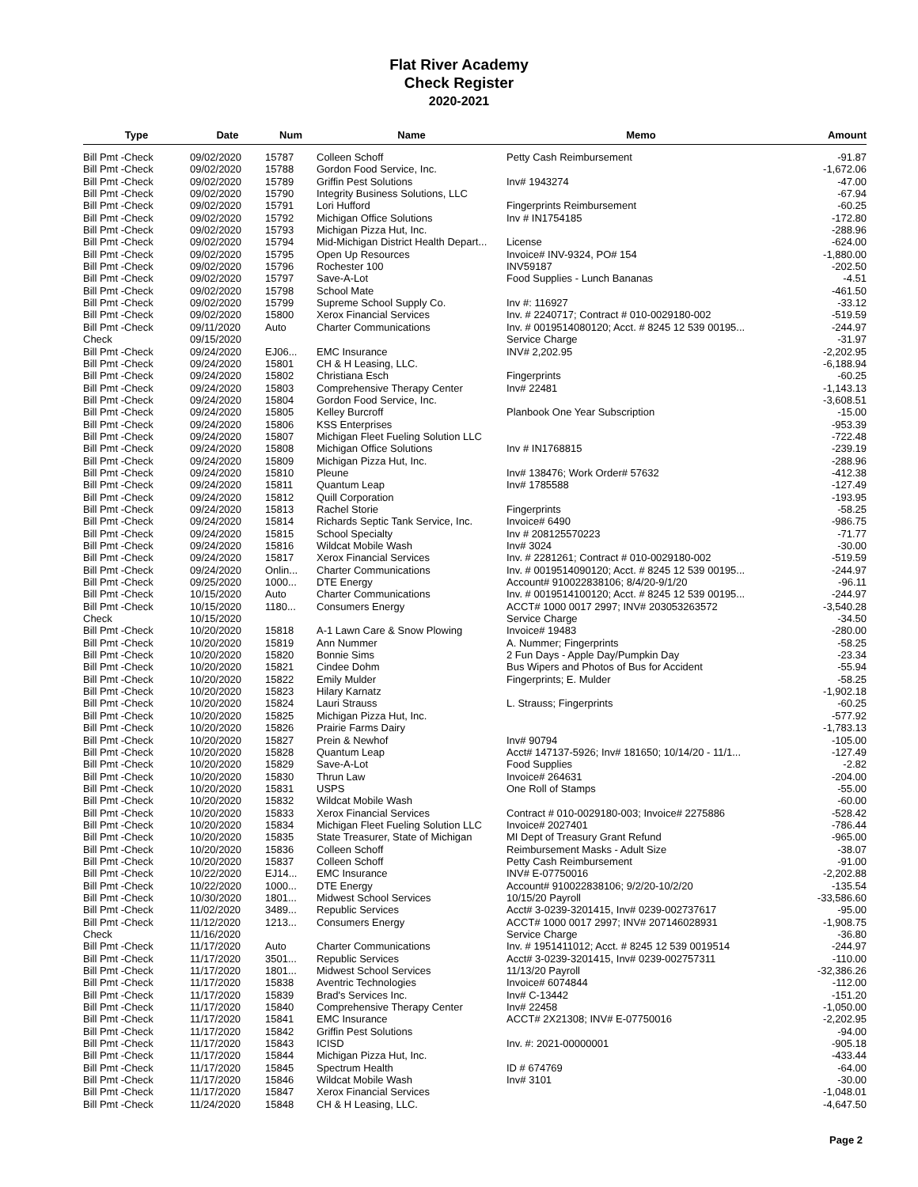Flat River Academy
Check Register
2020-2021
| Type | Date | Num | Name | Memo | Amount |
| --- | --- | --- | --- | --- | --- |
| Bill Pmt -Check | 09/02/2020 | 15787 | Colleen Schoff | Petty Cash Reimbursement | -91.87 |
| Bill Pmt -Check | 09/02/2020 | 15788 | Gordon Food Service, Inc. | | -1,672.06 |
| Bill Pmt -Check | 09/02/2020 | 15789 | Griffin Pest Solutions | Inv# 1943274 | -47.00 |
| Bill Pmt -Check | 09/02/2020 | 15790 | Integrity Business Solutions, LLC | | -67.94 |
| Bill Pmt -Check | 09/02/2020 | 15791 | Lori Hufford | Fingerprints Reimbursement | -60.25 |
| Bill Pmt -Check | 09/02/2020 | 15792 | Michigan Office Solutions | Inv # IN1754185 | -172.80 |
| Bill Pmt -Check | 09/02/2020 | 15793 | Michigan Pizza Hut, Inc. | | -288.96 |
| Bill Pmt -Check | 09/02/2020 | 15794 | Mid-Michigan District Health Depart... | License | -624.00 |
| Bill Pmt -Check | 09/02/2020 | 15795 | Open Up Resources | Invoice# INV-9324, PO# 154 | -1,880.00 |
| Bill Pmt -Check | 09/02/2020 | 15796 | Rochester 100 | INV59187 | -202.50 |
| Bill Pmt -Check | 09/02/2020 | 15797 | Save-A-Lot | Food Supplies - Lunch Bananas | -4.51 |
| Bill Pmt -Check | 09/02/2020 | 15798 | School Mate | | -461.50 |
| Bill Pmt -Check | 09/02/2020 | 15799 | Supreme School Supply Co. | Inv #: 116927 | -33.12 |
| Bill Pmt -Check | 09/02/2020 | 15800 | Xerox Financial Services | Inv. # 2240717; Contract # 010-0029180-002 | -519.59 |
| Bill Pmt -Check | 09/11/2020 | Auto | Charter Communications | Inv. # 0019514080120; Acct. # 8245 12 539 00195... | -244.97 |
| Check | 09/15/2020 | | | Service Charge | -31.97 |
| Bill Pmt -Check | 09/24/2020 | EJ06... | EMC Insurance | INV# 2,202.95 | -2,202.95 |
| Bill Pmt -Check | 09/24/2020 | 15801 | CH & H Leasing, LLC. | | -6,188.94 |
| Bill Pmt -Check | 09/24/2020 | 15802 | Christiana Esch | Fingerprints | -60.25 |
| Bill Pmt -Check | 09/24/2020 | 15803 | Comprehensive Therapy Center | Inv# 22481 | -1,143.13 |
| Bill Pmt -Check | 09/24/2020 | 15804 | Gordon Food Service, Inc. | | -3,608.51 |
| Bill Pmt -Check | 09/24/2020 | 15805 | Kelley Burcroff | Planbook One Year Subscription | -15.00 |
| Bill Pmt -Check | 09/24/2020 | 15806 | KSS Enterprises | | -953.39 |
| Bill Pmt -Check | 09/24/2020 | 15807 | Michigan Fleet Fueling Solution LLC | | -722.48 |
| Bill Pmt -Check | 09/24/2020 | 15808 | Michigan Office Solutions | Inv # IN1768815 | -239.19 |
| Bill Pmt -Check | 09/24/2020 | 15809 | Michigan Pizza Hut, Inc. | | -288.96 |
| Bill Pmt -Check | 09/24/2020 | 15810 | Pleune | Inv# 138476; Work Order# 57632 | -412.38 |
| Bill Pmt -Check | 09/24/2020 | 15811 | Quantum Leap | Inv# 1785588 | -127.49 |
| Bill Pmt -Check | 09/24/2020 | 15812 | Quill Corporation | | -193.95 |
| Bill Pmt -Check | 09/24/2020 | 15813 | Rachel Storie | Fingerprints | -58.25 |
| Bill Pmt -Check | 09/24/2020 | 15814 | Richards Septic Tank Service, Inc. | Invoice# 6490 | -986.75 |
| Bill Pmt -Check | 09/24/2020 | 15815 | School Specialty | Inv # 208125570223 | -71.77 |
| Bill Pmt -Check | 09/24/2020 | 15816 | Wildcat Mobile Wash | Inv# 3024 | -30.00 |
| Bill Pmt -Check | 09/24/2020 | 15817 | Xerox Financial Services | Inv. # 2281261; Contract # 010-0029180-002 | -519.59 |
| Bill Pmt -Check | 09/24/2020 | Onlin... | Charter Communications | Inv. # 0019514090120; Acct. # 8245 12 539 00195... | -244.97 |
| Bill Pmt -Check | 09/25/2020 | 1000... | DTE Energy | Account# 910022838106; 8/4/20-9/1/20 | -96.11 |
| Bill Pmt -Check | 10/15/2020 | Auto | Charter Communications | Inv. # 0019514100120; Acct. # 8245 12 539 00195... | -244.97 |
| Bill Pmt -Check | 10/15/2020 | 1180... | Consumers Energy | ACCT# 1000 0017 2997; INV# 203053263572 | -3,540.28 |
| Check | 10/15/2020 | | | Service Charge | -34.50 |
| Bill Pmt -Check | 10/20/2020 | 15818 | A-1 Lawn Care & Snow Plowing | Invoice# 19483 | -280.00 |
| Bill Pmt -Check | 10/20/2020 | 15819 | Ann Nummer | A. Nummer; Fingerprints | -58.25 |
| Bill Pmt -Check | 10/20/2020 | 15820 | Bonnie Sims | 2 Fun Days - Apple Day/Pumpkin Day | -23.34 |
| Bill Pmt -Check | 10/20/2020 | 15821 | Cindee Dohm | Bus Wipers and Photos of Bus for Accident | -55.94 |
| Bill Pmt -Check | 10/20/2020 | 15822 | Emily Mulder | Fingerprints; E. Mulder | -58.25 |
| Bill Pmt -Check | 10/20/2020 | 15823 | Hilary Karnatz | | -1,902.18 |
| Bill Pmt -Check | 10/20/2020 | 15824 | Lauri Strauss | L. Strauss; Fingerprints | -60.25 |
| Bill Pmt -Check | 10/20/2020 | 15825 | Michigan Pizza Hut, Inc. | | -577.92 |
| Bill Pmt -Check | 10/20/2020 | 15826 | Prairie Farms Dairy | | -1,783.13 |
| Bill Pmt -Check | 10/20/2020 | 15827 | Prein & Newhof | Inv# 90794 | -105.00 |
| Bill Pmt -Check | 10/20/2020 | 15828 | Quantum Leap | Acct# 147137-5926; Inv# 181650; 10/14/20 - 11/1... | -127.49 |
| Bill Pmt -Check | 10/20/2020 | 15829 | Save-A-Lot | Food Supplies | -2.82 |
| Bill Pmt -Check | 10/20/2020 | 15830 | Thrun Law | Invoice# 264631 | -204.00 |
| Bill Pmt -Check | 10/20/2020 | 15831 | USPS | One Roll of Stamps | -55.00 |
| Bill Pmt -Check | 10/20/2020 | 15832 | Wildcat Mobile Wash | | -60.00 |
| Bill Pmt -Check | 10/20/2020 | 15833 | Xerox Financial Services | Contract # 010-0029180-003; Invoice# 2275886 | -528.42 |
| Bill Pmt -Check | 10/20/2020 | 15834 | Michigan Fleet Fueling Solution LLC | Invoice# 2027401 | -786.44 |
| Bill Pmt -Check | 10/20/2020 | 15835 | State Treasurer, State of Michigan | MI Dept of Treasury Grant Refund | -965.00 |
| Bill Pmt -Check | 10/20/2020 | 15836 | Colleen Schoff | Reimbursement Masks - Adult Size | -38.07 |
| Bill Pmt -Check | 10/20/2020 | 15837 | Colleen Schoff | Petty Cash Reimbursement | -91.00 |
| Bill Pmt -Check | 10/22/2020 | EJ14... | EMC Insurance | INV# E-07750016 | -2,202.88 |
| Bill Pmt -Check | 10/22/2020 | 1000... | DTE Energy | Account# 910022838106; 9/2/20-10/2/20 | -135.54 |
| Bill Pmt -Check | 10/30/2020 | 1801... | Midwest School Services | 10/15/20 Payroll | -33,586.60 |
| Bill Pmt -Check | 11/02/2020 | 3489... | Republic Services | Acct# 3-0239-3201415, Inv# 0239-002737617 | -95.00 |
| Bill Pmt -Check | 11/12/2020 | 1213... | Consumers Energy | ACCT# 1000 0017 2997; INV# 207146028931 | -1,908.75 |
| Check | 11/16/2020 | | | Service Charge | -36.80 |
| Bill Pmt -Check | 11/17/2020 | Auto | Charter Communications | Inv. # 1951411012; Acct. # 8245 12 539 0019514 | -244.97 |
| Bill Pmt -Check | 11/17/2020 | 3501... | Republic Services | Acct# 3-0239-3201415, Inv# 0239-002757311 | -110.00 |
| Bill Pmt -Check | 11/17/2020 | 1801... | Midwest School Services | 11/13/20 Payroll | -32,386.26 |
| Bill Pmt -Check | 11/17/2020 | 15838 | Aventric Technologies | Invoice# 6074844 | -112.00 |
| Bill Pmt -Check | 11/17/2020 | 15839 | Brad's Services Inc. | Inv# C-13442 | -151.20 |
| Bill Pmt -Check | 11/17/2020 | 15840 | Comprehensive Therapy Center | Inv# 22458 | -1,050.00 |
| Bill Pmt -Check | 11/17/2020 | 15841 | EMC Insurance | ACCT# 2X21308; INV# E-07750016 | -2,202.95 |
| Bill Pmt -Check | 11/17/2020 | 15842 | Griffin Pest Solutions | | -94.00 |
| Bill Pmt -Check | 11/17/2020 | 15843 | ICISD | Inv. #: 2021-00000001 | -905.18 |
| Bill Pmt -Check | 11/17/2020 | 15844 | Michigan Pizza Hut, Inc. | | -433.44 |
| Bill Pmt -Check | 11/17/2020 | 15845 | Spectrum Health | ID # 674769 | -64.00 |
| Bill Pmt -Check | 11/17/2020 | 15846 | Wildcat Mobile Wash | Inv# 3101 | -30.00 |
| Bill Pmt -Check | 11/17/2020 | 15847 | Xerox Financial Services | | -1,048.01 |
| Bill Pmt -Check | 11/24/2020 | 15848 | CH & H Leasing, LLC. | | -4,647.50 |
Page 2